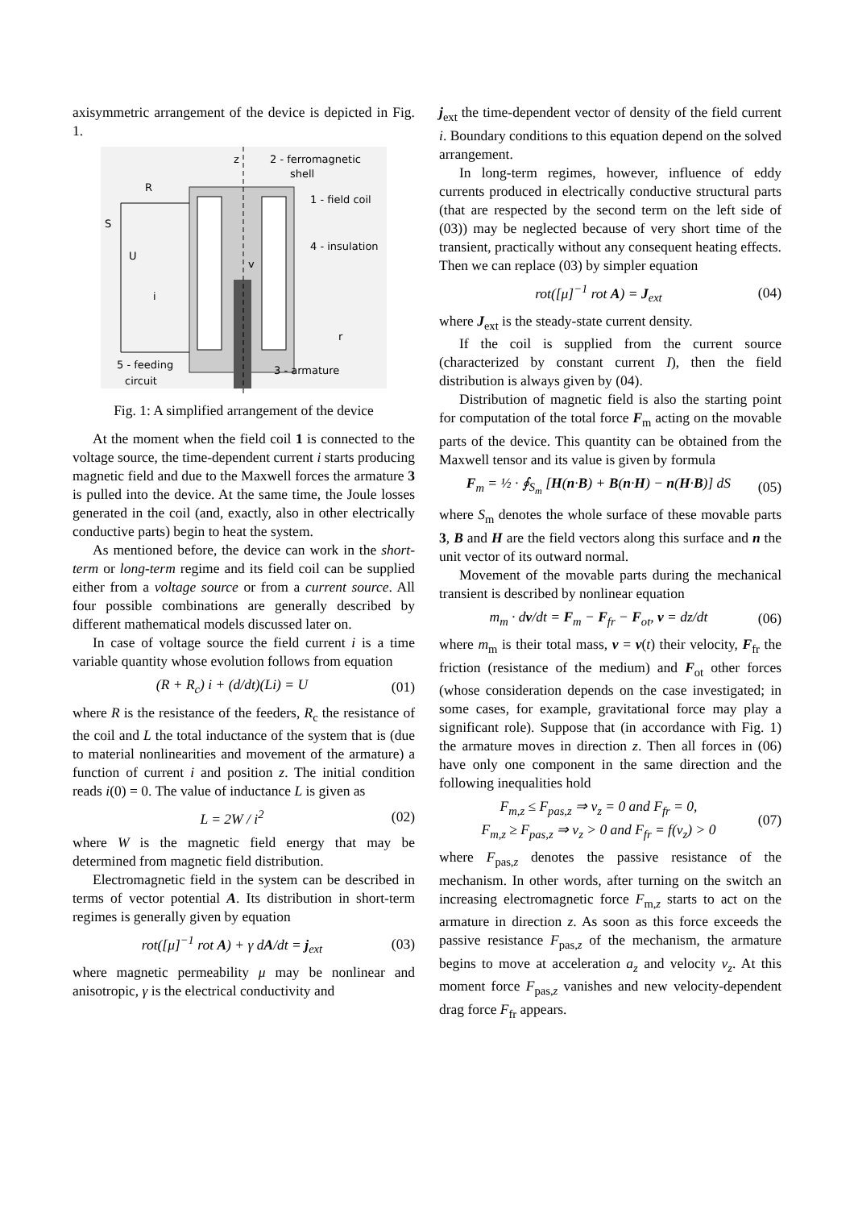axisymmetric arrangement of the device is depicted in Fig. 1.
z
2 - ferromagnetic
shell
R
1 - field coil
4 - insulation
S
U
i
v
r
5 - feeding
circuit
3 - armature
Fig. 1: A simplified arrangement of the device
At the moment when the field coil 1 is connected to the voltage source, the time-dependent current i starts producing magnetic field and due to the Maxwell forces the armature 3 is pulled into the device. At the same time, the Joule losses generated in the coil (and, exactly, also in other electrically conductive parts) begin to heat the system.
As mentioned before, the device can work in the short-term or long-term regime and its field coil can be supplied either from a voltage source or from a current source. All four possible combinations are generally described by different mathematical models discussed later on.
In case of voltage source the field current i is a time variable quantity whose evolution follows from equation
(R + R<sub>c</sub>) i + (d/dt)(Li) = U (01)
where R is the resistance of the feeders, R<sub>c</sub> the resistance of the coil and L the total inductance of the system that is (due to material nonlinearities and movement of the armature) a function of current i and position z. The initial condition reads i(0) = 0. The value of inductance L is given as
L = 2W / i<sup>2</sup> (02)
where W is the magnetic field energy that may be determined from magnetic field distribution.
Electromagnetic field in the system can be described in terms of vector potential A. Its distribution in short-term regimes is generally given by equation
rot([μ]<sup>−1</sup> rot A) + γ dA/dt = j<sub>ext</sub> (03)
where magnetic permeability μ may be nonlinear and anisotropic, γ is the electrical conductivity and
j<sub>ext</sub> the time-dependent vector of density of the field current i. Boundary conditions to this equation depend on the solved arrangement.
In long-term regimes, however, influence of eddy currents produced in electrically conductive structural parts (that are respected by the second term on the left side of (03)) may be neglected because of very short time of the transient, practically without any consequent heating effects. Then we can replace (03) by simpler equation
rot([μ]<sup>−1</sup> rot A) = J<sub>ext</sub> (04)
where J<sub>ext</sub> is the steady-state current density.
If the coil is supplied from the current source (characterized by constant current I), then the field distribution is always given by (04).
Distribution of magnetic field is also the starting point for computation of the total force F<sub>m</sub> acting on the movable parts of the device. This quantity can be obtained from the Maxwell tensor and its value is given by formula
F<sub>m</sub> = ½ · ∮<sub>S<sub>m</sub></sub> [H(n·B) + B(n·H) − n(H·B)] dS (05)
where S<sub>m</sub> denotes the whole surface of these movable parts 3, B and H are the field vectors along this surface and n the unit vector of its outward normal.
Movement of the movable parts during the mechanical transient is described by nonlinear equation
m<sub>m</sub> · dv/dt = F<sub>m</sub> − F<sub>fr</sub> − F<sub>ot</sub>, v = dz/dt (06)
where m<sub>m</sub> is their total mass, v = v(t) their velocity, F<sub>fr</sub> the friction (resistance of the medium) and F<sub>ot</sub> other forces (whose consideration depends on the case investigated; in some cases, for example, gravitational force may play a significant role). Suppose that (in accordance with Fig. 1) the armature moves in direction z. Then all forces in (06) have only one component in the same direction and the following inequalities hold
F<sub>m,z</sub> ≤ F<sub>pas,z</sub> ⇒ v<sub>z</sub> = 0 and F<sub>fr</sub> = 0,
F<sub>m,z</sub> ≥ F<sub>pas,z</sub> ⇒ v<sub>z</sub> > 0 and F<sub>fr</sub> = f(v<sub>z</sub>) > 0 (07)
where F<sub>pas,z</sub> denotes the passive resistance of the mechanism. In other words, after turning on the switch an increasing electromagnetic force F<sub>m,z</sub> starts to act on the armature in direction z. As soon as this force exceeds the passive resistance F<sub>pas,z</sub> of the mechanism, the armature begins to move at acceleration a<sub>z</sub> and velocity v<sub>z</sub>. At this moment force F<sub>pas,z</sub> vanishes and new velocity-dependent drag force F<sub>fr</sub> appears.